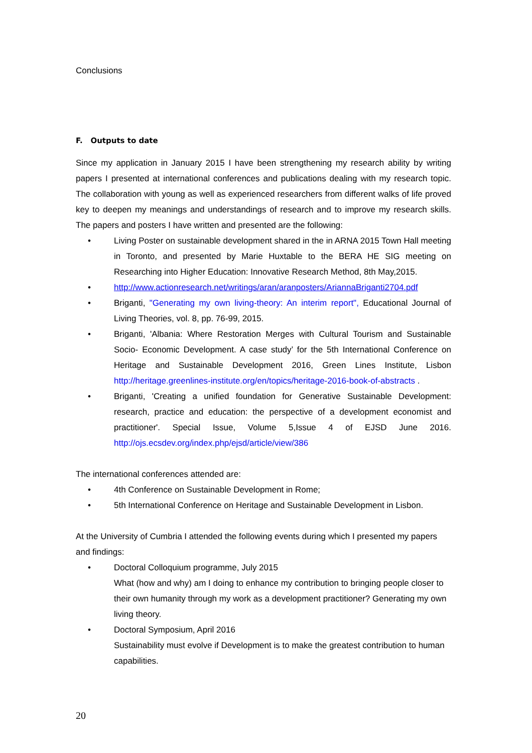Conclusions
F. Outputs to date
Since my application in January 2015 I have been strengthening my research ability by writing papers I presented at international conferences and publications dealing with my research topic. The collaboration with young as well as experienced researchers from different walks of life proved key to deepen my meanings and understandings of research and to improve my research skills. The papers and posters I have written and presented are the following:
• Living Poster on sustainable development shared in the in ARNA 2015 Town Hall meeting in Toronto, and presented by Marie Huxtable to the BERA HE SIG meeting on Researching into Higher Education: Innovative Research Method, 8th May,2015.
• http://www.actionresearch.net/writings/aran/aranposters/AriannaBriganti2704.pdf
• Briganti, "Generating my own living-theory: An interim report", Educational Journal of Living Theories, vol. 8, pp. 76-99, 2015.
• Briganti, 'Albania: Where Restoration Merges with Cultural Tourism and Sustainable Socio- Economic Development. A case study’ for the 5th International Conference on Heritage and Sustainable Development 2016, Green Lines Institute, Lisbon http://heritage.greenlines-institute.org/en/topics/heritage-2016-book-of-abstracts .
• Briganti, 'Creating a unified foundation for Generative Sustainable Development: research, practice and education: the perspective of a development economist and practitioner'. Special Issue, Volume 5,Issue 4 of EJSD June 2016. http://ojs.ecsdev.org/index.php/ejsd/article/view/386
The international conferences attended are:
• 4th Conference on Sustainable Development in Rome;
• 5th International Conference on Heritage and Sustainable Development in Lisbon.
At the University of Cumbria I attended the following events during which I presented my papers and findings:
• Doctoral Colloquium programme, July 2015
What (how and why) am I doing to enhance my contribution to bringing people closer to their own humanity through my work as a development practitioner? Generating my own living theory.
• Doctoral Symposium, April 2016
Sustainability must evolve if Development is to make the greatest contribution to human capabilities.
20